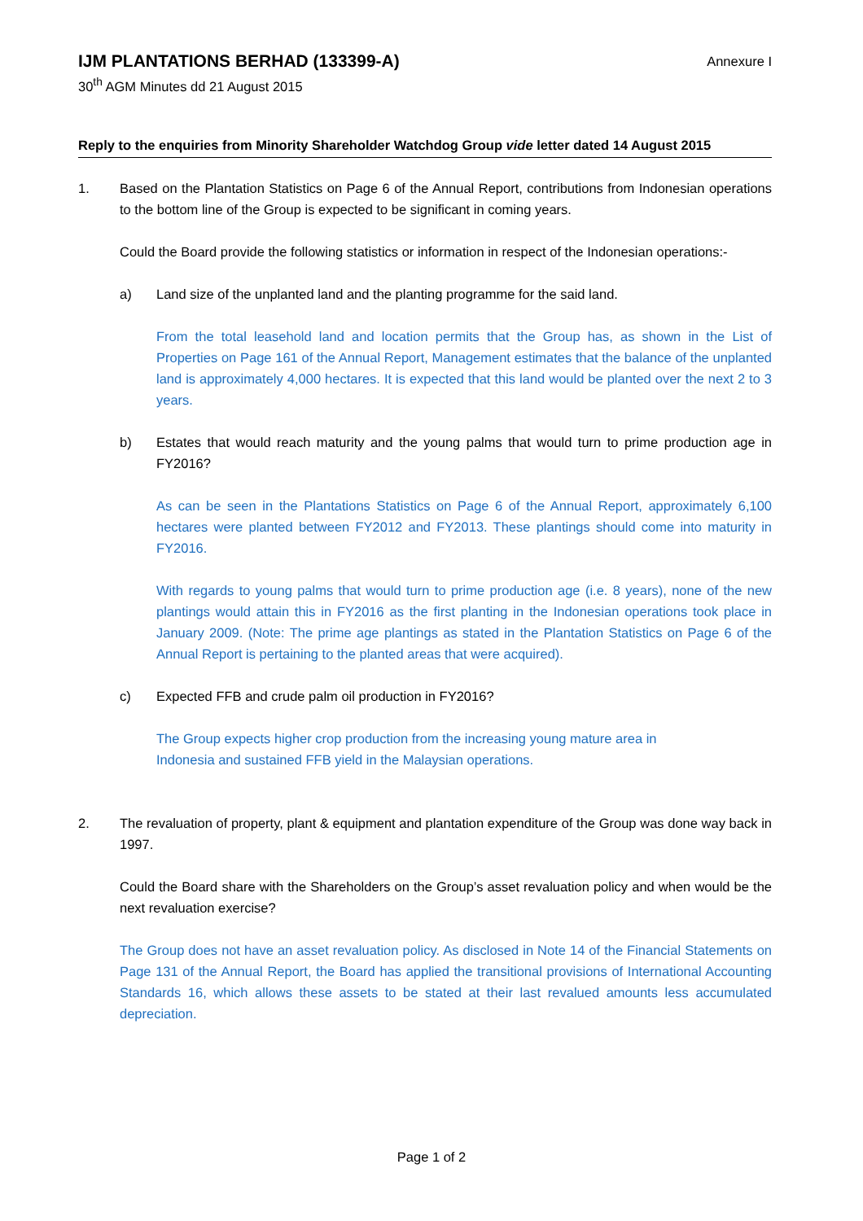IJM PLANTATIONS BERHAD (133399-A)
30<sup>th</sup> AGM Minutes dd 21 August 2015
Annexure I
Reply to the enquiries from Minority Shareholder Watchdog Group vide letter dated 14 August 2015
1. Based on the Plantation Statistics on Page 6 of the Annual Report, contributions from Indonesian operations to the bottom line of the Group is expected to be significant in coming years.
Could the Board provide the following statistics or information in respect of the Indonesian operations:-
a) Land size of the unplanted land and the planting programme for the said land.
From the total leasehold land and location permits that the Group has, as shown in the List of Properties on Page 161 of the Annual Report, Management estimates that the balance of the unplanted land is approximately 4,000 hectares. It is expected that this land would be planted over the next 2 to 3 years.
b) Estates that would reach maturity and the young palms that would turn to prime production age in FY2016?
As can be seen in the Plantations Statistics on Page 6 of the Annual Report, approximately 6,100 hectares were planted between FY2012 and FY2013. These plantings should come into maturity in FY2016.
With regards to young palms that would turn to prime production age (i.e. 8 years), none of the new plantings would attain this in FY2016 as the first planting in the Indonesian operations took place in January 2009. (Note: The prime age plantings as stated in the Plantation Statistics on Page 6 of the Annual Report is pertaining to the planted areas that were acquired).
c) Expected FFB and crude palm oil production in FY2016?
The Group expects higher crop production from the increasing young mature area in Indonesia and sustained FFB yield in the Malaysian operations.
2. The revaluation of property, plant & equipment and plantation expenditure of the Group was done way back in 1997.
Could the Board share with the Shareholders on the Group’s asset revaluation policy and when would be the next revaluation exercise?
The Group does not have an asset revaluation policy. As disclosed in Note 14 of the Financial Statements on Page 131 of the Annual Report, the Board has applied the transitional provisions of International Accounting Standards 16, which allows these assets to be stated at their last revalued amounts less accumulated depreciation.
Page 1 of 2